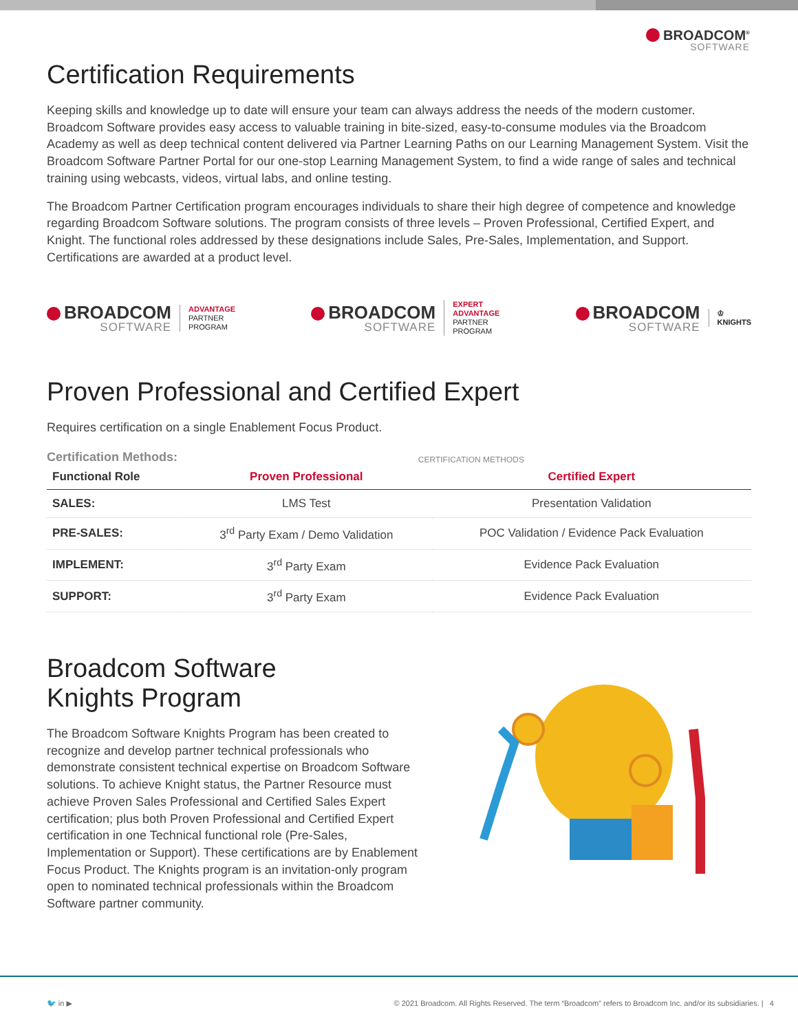BROADCOM<sup>®</sup> SOFTWARE
Certification Requirements
Keeping skills and knowledge up to date will ensure your team can always address the needs of the modern customer. Broadcom Software provides easy access to valuable training in bite-sized, easy-to-consume modules via the Broadcom Academy as well as deep technical content delivered via Partner Learning Paths on our Learning Management System. Visit the Broadcom Software Partner Portal for our one-stop Learning Management System, to find a wide range of sales and technical training using webcasts, videos, virtual labs, and online testing.
The Broadcom Partner Certification program encourages individuals to share their high degree of competence and knowledge regarding Broadcom Software solutions. The program consists of three levels – Proven Professional, Certified Expert, and Knight. The functional roles addressed by these designations include Sales, Pre-Sales, Implementation, and Support. Certifications are awarded at a product level.
BROADCOM
SOFTWARE
ADVANTAGE
PARTNER
PROGRAM
BROADCOM
SOFTWARE
EXPERT
ADVANTAGE
PARTNER
PROGRAM
BROADCOM
SOFTWARE
♔
KNIGHTS
Proven Professional and Certified Expert
Requires certification on a single Enablement Focus Product.
Certification Methods: CERTIFICATION METHODS
| Functional Role | Proven Professional | Certified Expert |
| --- | --- | --- |
| SALES: | LMS Test | Presentation Validation |
| PRE-SALES: | 3<sup>rd</sup> Party Exam / Demo Validation | POC Validation / Evidence Pack Evaluation |
| IMPLEMENT: | 3<sup>rd</sup> Party Exam | Evidence Pack Evaluation |
| SUPPORT: | 3<sup>rd</sup> Party Exam | Evidence Pack Evaluation |
Broadcom Software
Knights Program
The Broadcom Software Knights Program has been created to recognize and develop partner technical professionals who demonstrate consistent technical expertise on Broadcom Software solutions. To achieve Knight status, the Partner Resource must achieve Proven Sales Professional and Certified Sales Expert certification; plus both Proven Professional and Certified Expert certification in one Technical functional role (Pre-Sales, Implementation or Support). These certifications are by Enablement Focus Product. The Knights program is an invitation-only program open to nominated technical professionals within the Broadcom Software partner community.
🐦 in ▶ © 2021 Broadcom. All Rights Reserved. The term “Broadcom” refers to Broadcom Inc. and/or its subsidiaries. | 4